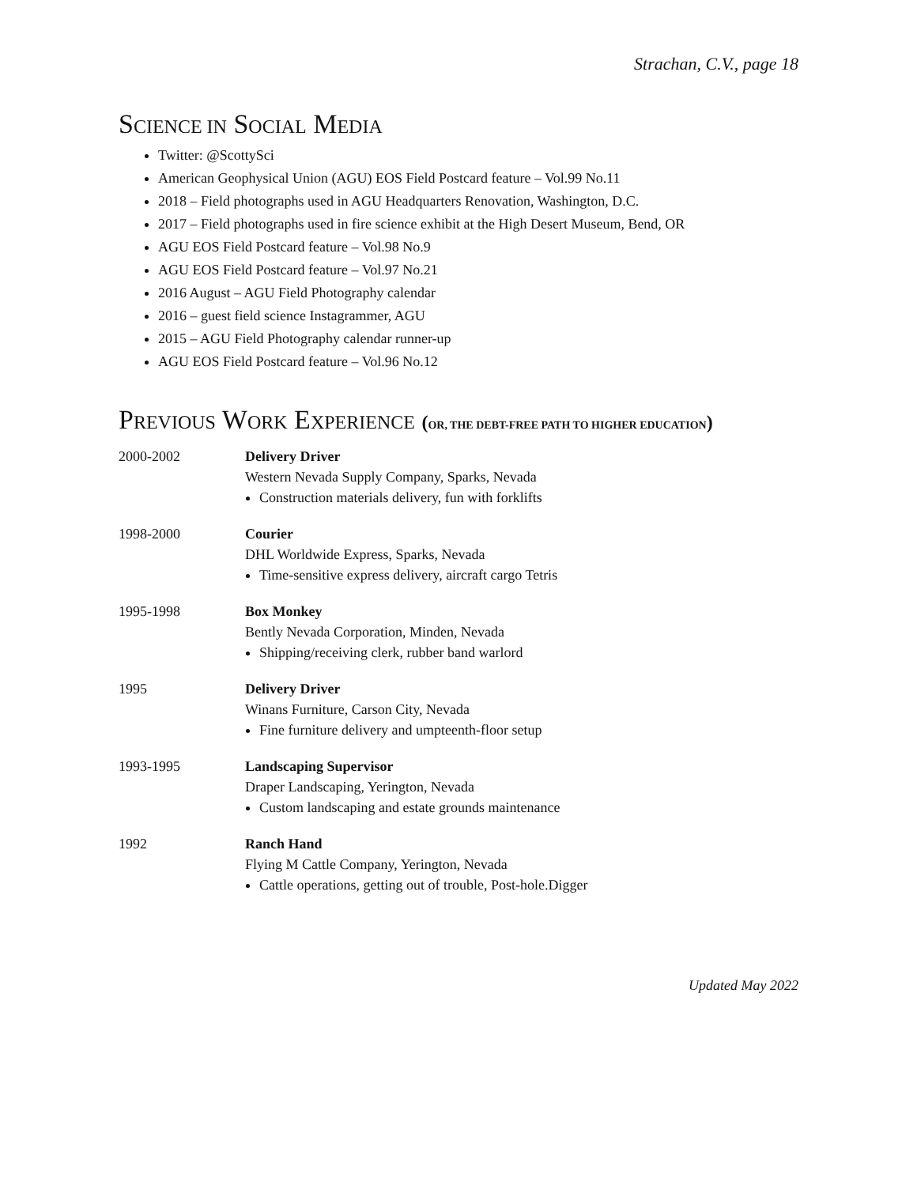Strachan, C.V., page 18
SCIENCE IN SOCIAL MEDIA
Twitter: @ScottySci
American Geophysical Union (AGU) EOS Field Postcard feature – Vol.99 No.11
2018 – Field photographs used in AGU Headquarters Renovation, Washington, D.C.
2017 – Field photographs used in fire science exhibit at the High Desert Museum, Bend, OR
AGU EOS Field Postcard feature – Vol.98 No.9
AGU EOS Field Postcard feature – Vol.97 No.21
2016 August – AGU Field Photography calendar
2016 – guest field science Instagrammer, AGU
2015 – AGU Field Photography calendar runner-up
AGU EOS Field Postcard feature – Vol.96 No.12
PREVIOUS WORK EXPERIENCE (OR, THE DEBT-FREE PATH TO HIGHER EDUCATION)
2000-2002 Delivery Driver
Western Nevada Supply Company, Sparks, Nevada
Construction materials delivery, fun with forklifts
1998-2000 Courier
DHL Worldwide Express, Sparks, Nevada
Time-sensitive express delivery, aircraft cargo Tetris
1995-1998 Box Monkey
Bently Nevada Corporation, Minden, Nevada
Shipping/receiving clerk, rubber band warlord
1995 Delivery Driver
Winans Furniture, Carson City, Nevada
Fine furniture delivery and umpteenth-floor setup
1993-1995 Landscaping Supervisor
Draper Landscaping, Yerington, Nevada
Custom landscaping and estate grounds maintenance
1992 Ranch Hand
Flying M Cattle Company, Yerington, Nevada
Cattle operations, getting out of trouble, Post-hole.Digger
Updated May 2022